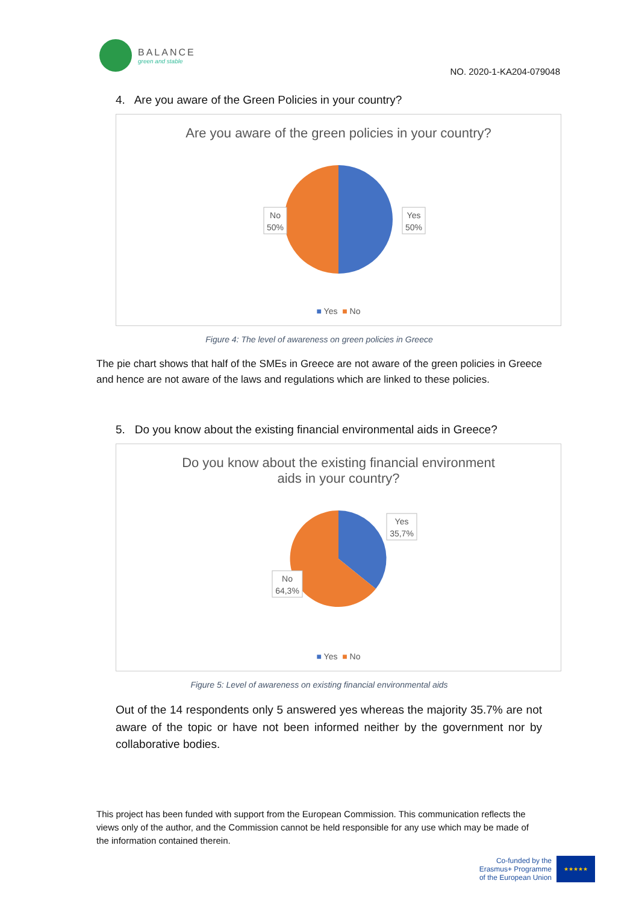BALANCE
green and stable
NO. 2020-1-KA204-079048
4. Are you aware of the Green Policies in your country?
Are you aware of the green policies in your country?
No
50%
Yes
50%
■ Yes ■ No
Figure 4: The level of awareness on green policies in Greece
The pie chart shows that half of the SMEs in Greece are not aware of the green policies in Greece and hence are not aware of the laws and regulations which are linked to these policies.
5. Do you know about the existing financial environmental aids in Greece?
Do you know about the existing financial environment
aids in your country?
No
64,3%
Yes
35,7%
■ Yes ■ No
Figure 5: Level of awareness on existing financial environmental aids
Out of the 14 respondents only 5 answered yes whereas the majority 35.7% are not aware of the topic or have not been informed neither by the government nor by collaborative bodies.
This project has been funded with support from the European Commission. This communication reflects the views only of the author, and the Commission cannot be held responsible for any use which may be made of the information contained therein.
Co-funded by the
Erasmus+ Programme
of the European Union
★★★★★